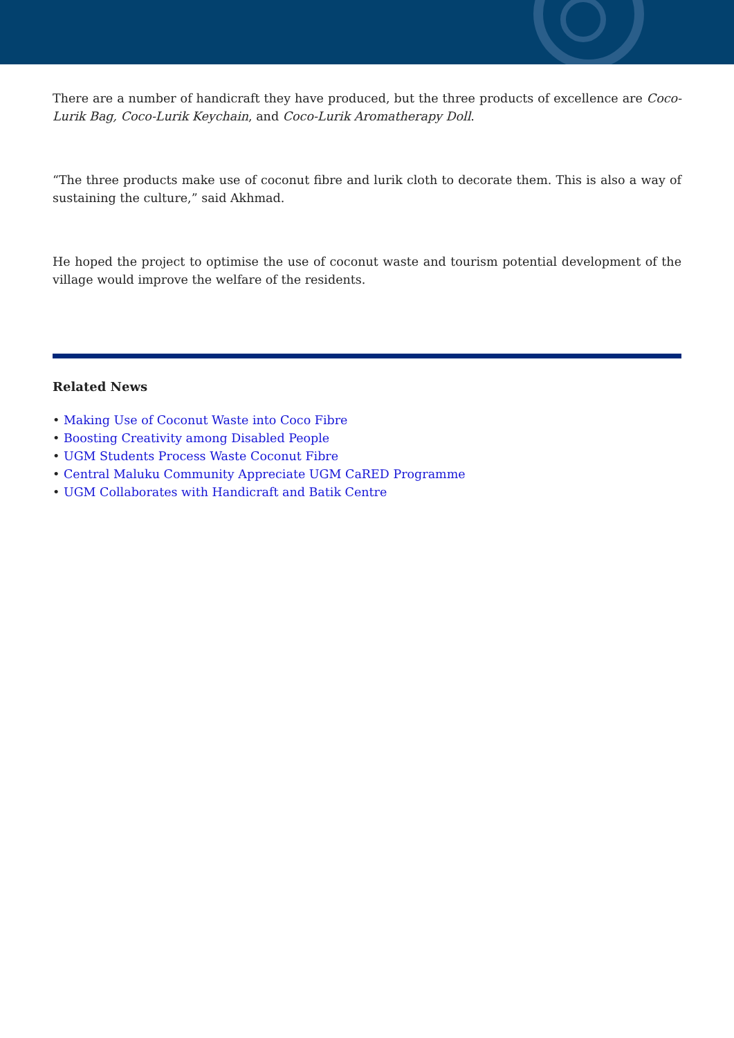There are a number of handicraft they have produced, but the three products of excellence are Coco-Lurik Bag, Coco-Lurik Keychain, and Coco-Lurik Aromatherapy Doll.
“The three products make use of coconut fibre and lurik cloth to decorate them. This is also a way of sustaining the culture,” said Akhmad.
He hoped the project to optimise the use of coconut waste and tourism potential development of the village would improve the welfare of the residents.
Related News
• Making Use of Coconut Waste into Coco Fibre
• Boosting Creativity among Disabled People
• UGM Students Process Waste Coconut Fibre
• Central Maluku Community Appreciate UGM CaRED Programme
• UGM Collaborates with Handicraft and Batik Centre